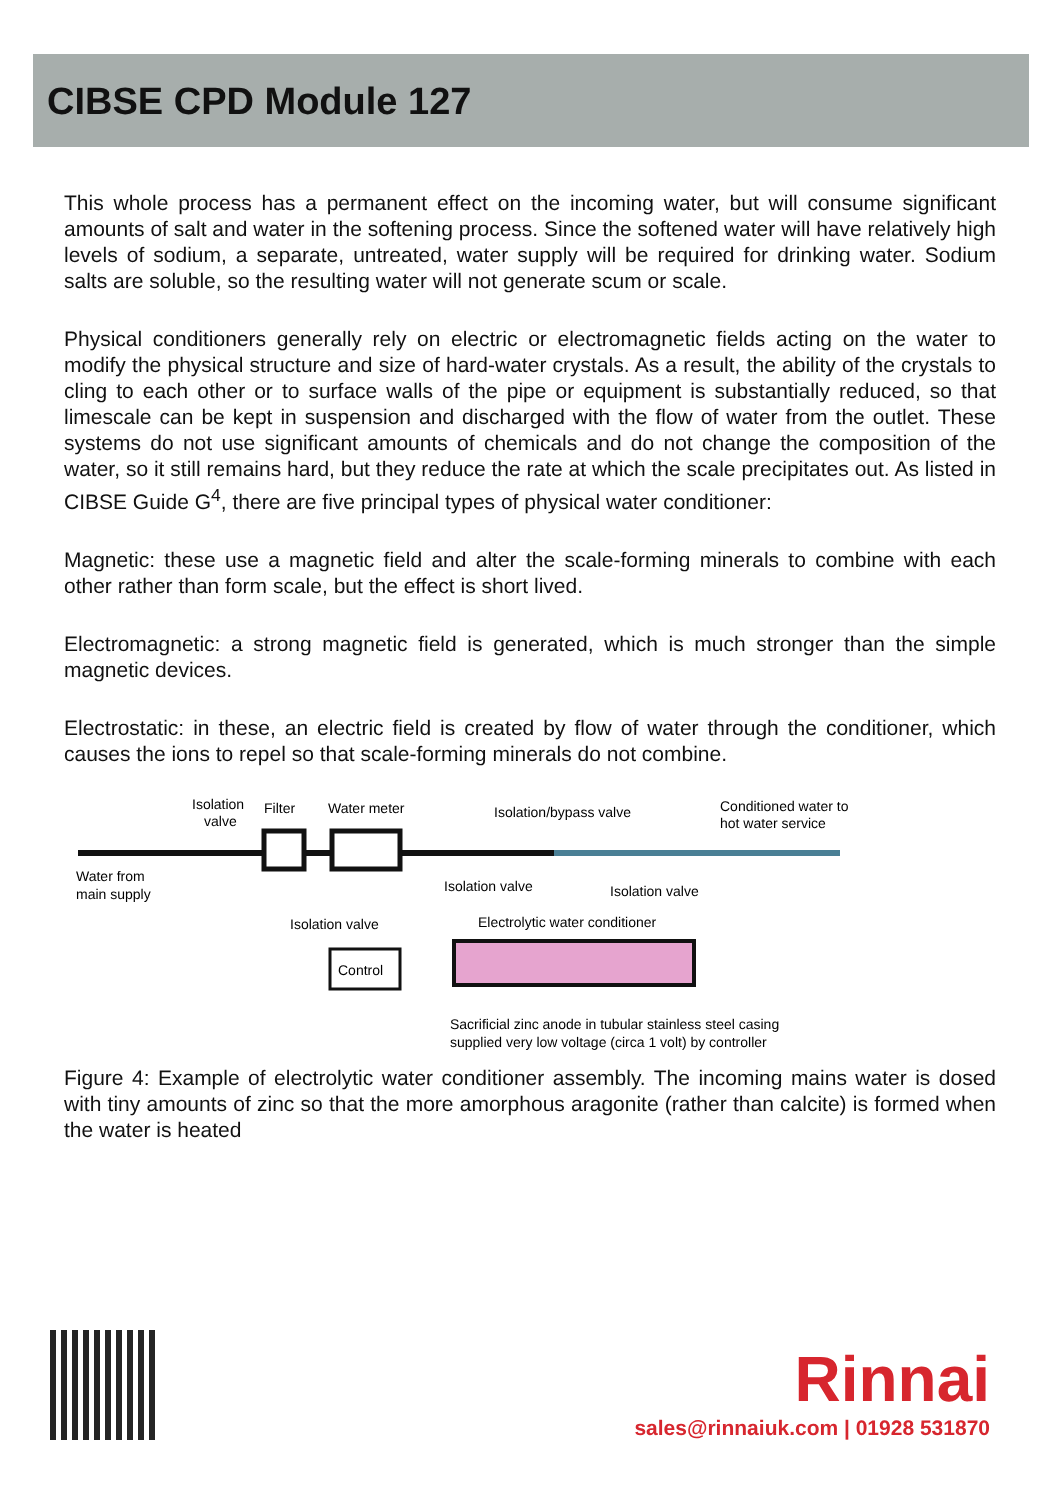CIBSE CPD Module 127
This whole process has a permanent effect on the incoming water, but will consume significant amounts of salt and water in the softening process. Since the softened water will have relatively high levels of sodium, a separate, untreated, water supply will be required for drinking water. Sodium salts are soluble, so the resulting water will not generate scum or scale.
Physical conditioners generally rely on electric or electromagnetic fields acting on the water to modify the physical structure and size of hard-water crystals. As a result, the ability of the crystals to cling to each other or to surface walls of the pipe or equipment is substantially reduced, so that limescale can be kept in suspension and discharged with the flow of water from the outlet. These systems do not use significant amounts of chemicals and do not change the composition of the water, so it still remains hard, but they reduce the rate at which the scale precipitates out. As listed in CIBSE Guide G<sup>4</sup>, there are five principal types of physical water conditioner:
Magnetic: these use a magnetic field and alter the scale-forming minerals to combine with each other rather than form scale, but the effect is short lived.
Electromagnetic: a strong magnetic field is generated, which is much stronger than the simple magnetic devices.
Electrostatic: in these, an electric field is created by flow of water through the conditioner, which causes the ions to repel so that scale-forming minerals do not combine.
Isolation
valve
Filter
Water meter
Isolation/bypass valve
Conditioned water to
hot water service
Water from
main supply
Isolation valve
Isolation valve
Isolation valve
Electrolytic water conditioner
Control
Sacrificial zinc anode in tubular stainless steel casing
supplied very low voltage (circa 1 volt) by controller
Figure 4: Example of electrolytic water conditioner assembly. The incoming mains water is dosed with tiny amounts of zinc so that the more amorphous aragonite (rather than calcite) is formed when the water is heated
Rinnai
sales@rinnaiuk.com | 01928 531870